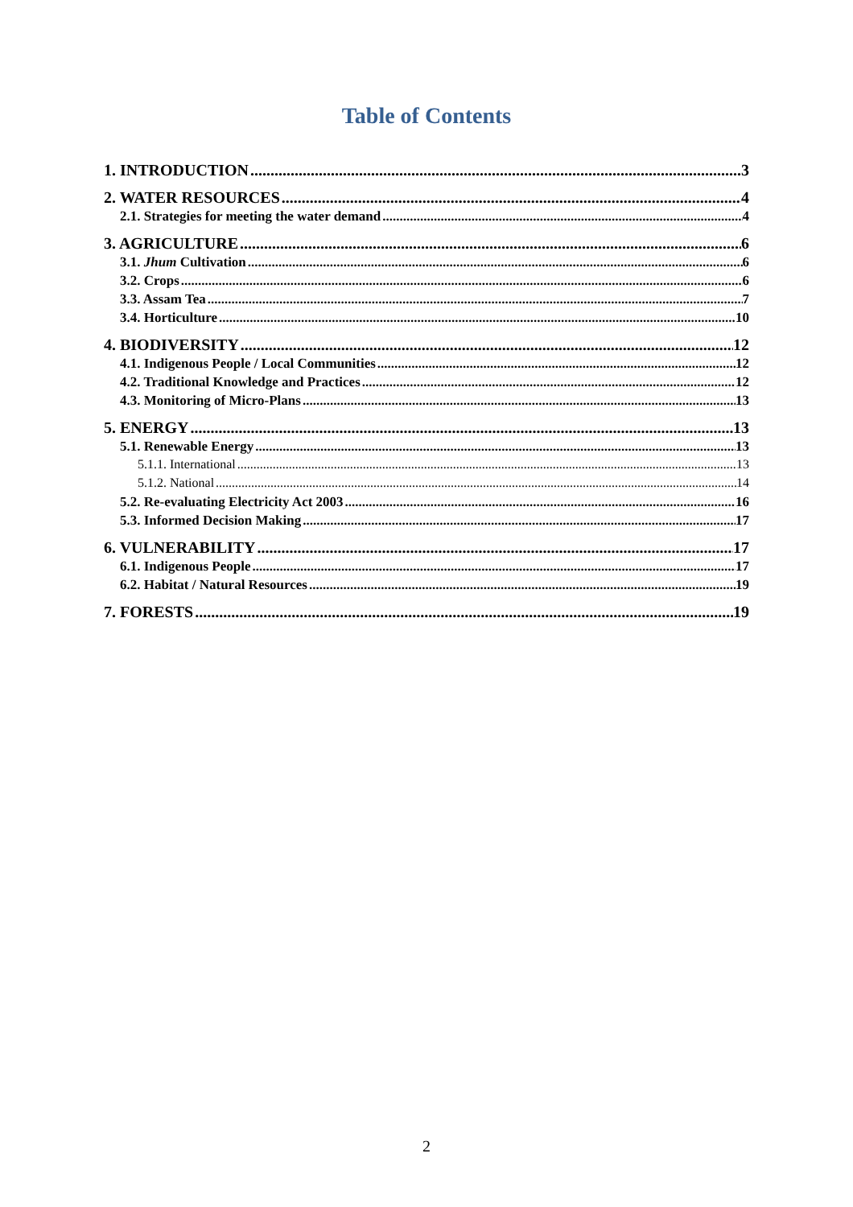Table of Contents
1. INTRODUCTION 3
2. WATER RESOURCES 4
2.1. Strategies for meeting the water demand 4
3. AGRICULTURE 6
3.1. Jhum Cultivation 6
3.2. Crops 6
3.3. Assam Tea 7
3.4. Horticulture 10
4. BIODIVERSITY 12
4.1. Indigenous People / Local Communities 12
4.2. Traditional Knowledge and Practices 12
4.3. Monitoring of Micro-Plans 13
5. ENERGY 13
5.1. Renewable Energy 13
5.1.1. International 13
5.1.2. National 14
5.2. Re-evaluating Electricity Act 2003 16
5.3. Informed Decision Making 17
6. VULNERABILITY 17
6.1. Indigenous People 17
6.2. Habitat / Natural Resources 19
7. FORESTS 19
2